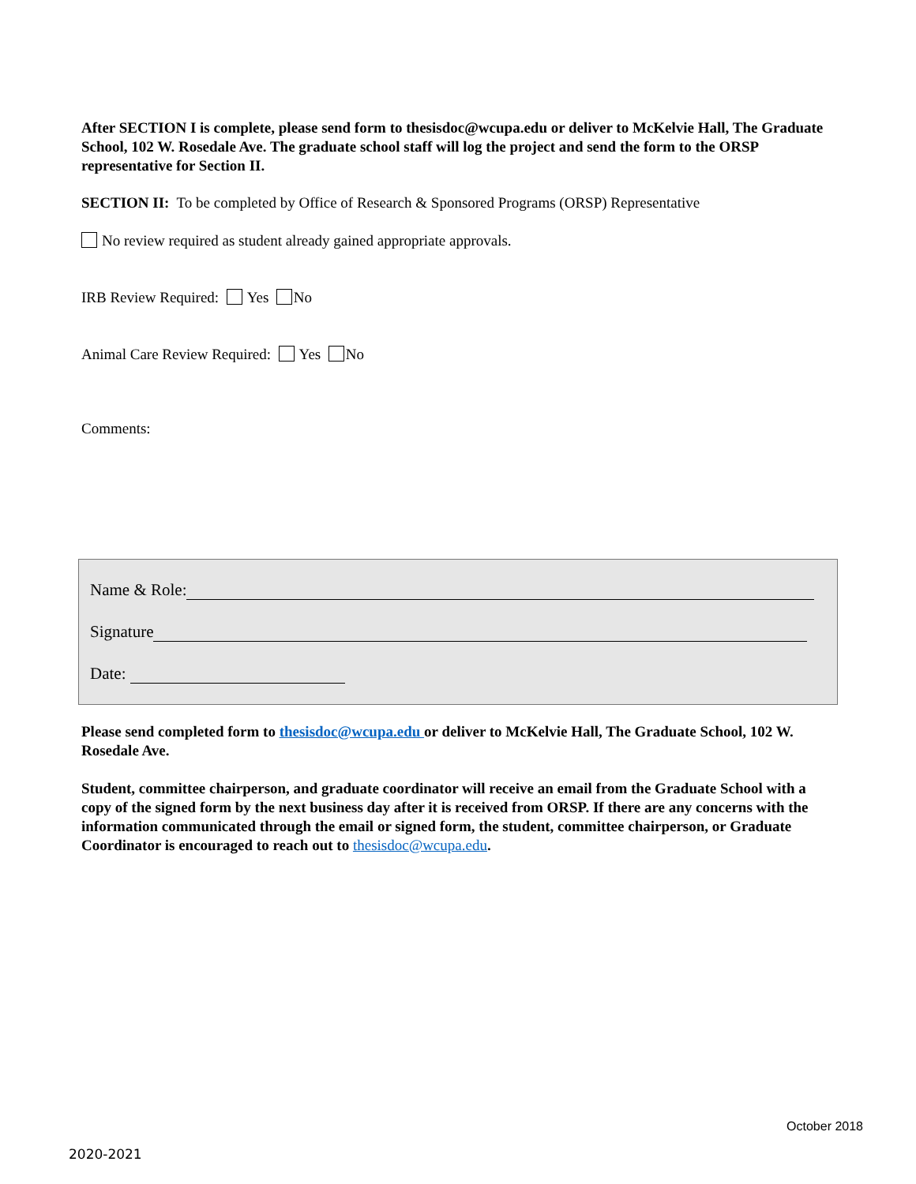After SECTION I is complete, please send form to thesisdoc@wcupa.edu or deliver to McKelvie Hall, The Graduate School, 102 W. Rosedale Ave. The graduate school staff will log the project and send the form to the ORSP representative for Section II.
SECTION II: To be completed by Office of Research & Sponsored Programs (ORSP) Representative
No review required as student already gained appropriate approvals.
IRB Review Required: Yes No
Animal Care Review Required: Yes No
Comments:
Name & Role:
Signature
Date:
Please send completed form to thesisdoc@wcupa.edu or deliver to McKelvie Hall, The Graduate School, 102 W. Rosedale Ave.
Student, committee chairperson, and graduate coordinator will receive an email from the Graduate School with a copy of the signed form by the next business day after it is received from ORSP. If there are any concerns with the information communicated through the email or signed form, the student, committee chairperson, or Graduate Coordinator is encouraged to reach out to thesisdoc@wcupa.edu.
October 2018
2020-2021